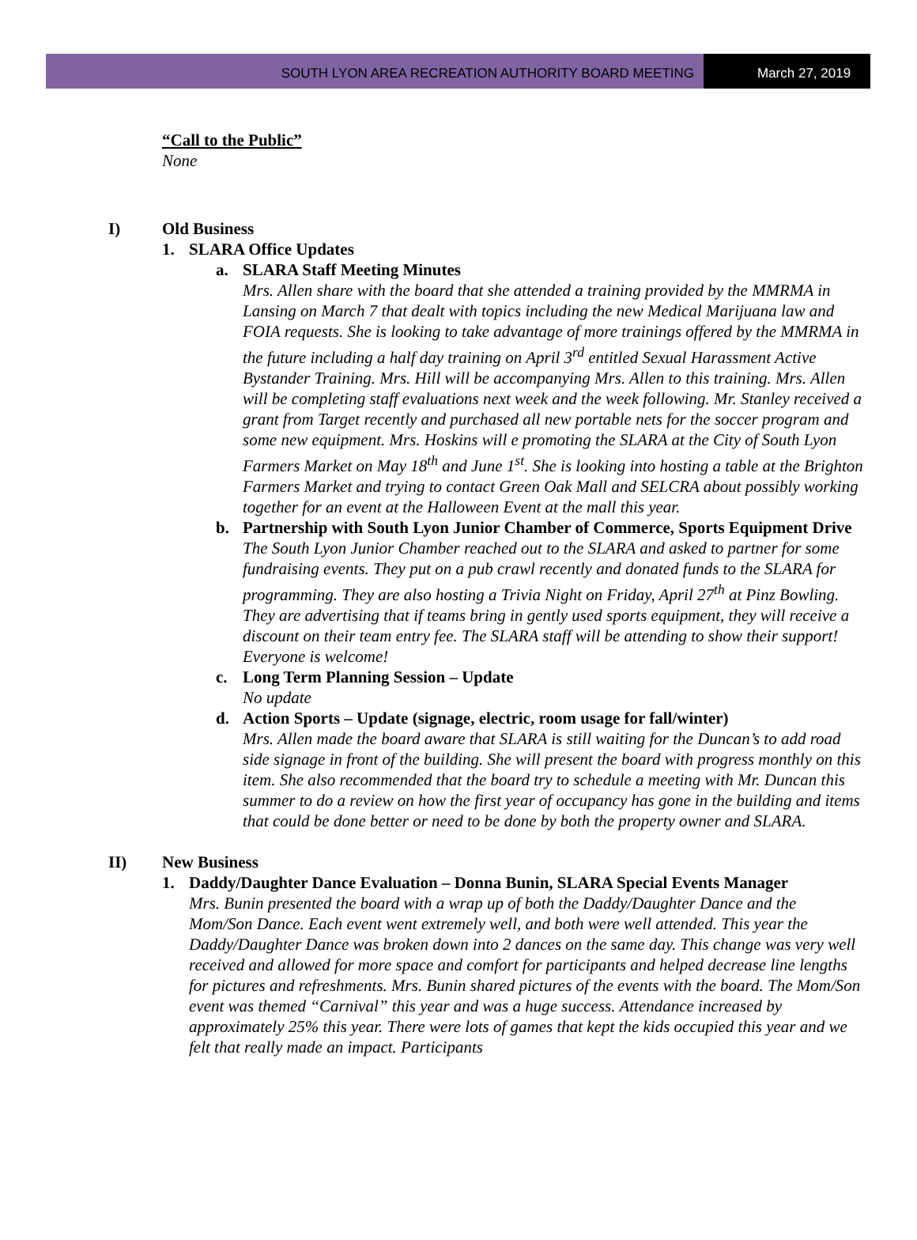SOUTH LYON AREA RECREATION AUTHORITY BOARD MEETING
March 27, 2019
“Call to the Public”
None
I) Old Business
1. SLARA Office Updates
a. SLARA Staff Meeting Minutes
Mrs. Allen share with the board that she attended a training provided by the MMRMA in Lansing on March 7 that dealt with topics including the new Medical Marijuana law and FOIA requests. She is looking to take advantage of more trainings offered by the MMRMA in the future including a half day training on April 3<sup>rd</sup> entitled Sexual Harassment Active Bystander Training. Mrs. Hill will be accompanying Mrs. Allen to this training. Mrs. Allen will be completing staff evaluations next week and the week following. Mr. Stanley received a grant from Target recently and purchased all new portable nets for the soccer program and some new equipment. Mrs. Hoskins will e promoting the SLARA at the City of South Lyon Farmers Market on May 18<sup>th</sup> and June 1<sup>st</sup>. She is looking into hosting a table at the Brighton Farmers Market and trying to contact Green Oak Mall and SELCRA about possibly working together for an event at the Halloween Event at the mall this year.
b. Partnership with South Lyon Junior Chamber of Commerce, Sports Equipment Drive
The South Lyon Junior Chamber reached out to the SLARA and asked to partner for some fundraising events. They put on a pub crawl recently and donated funds to the SLARA for programming. They are also hosting a Trivia Night on Friday, April 27<sup>th</sup> at Pinz Bowling. They are advertising that if teams bring in gently used sports equipment, they will receive a discount on their team entry fee. The SLARA staff will be attending to show their support! Everyone is welcome!
c. Long Term Planning Session – Update
No update
d. Action Sports – Update (signage, electric, room usage for fall/winter)
Mrs. Allen made the board aware that SLARA is still waiting for the Duncan’s to add road side signage in front of the building. She will present the board with progress monthly on this item. She also recommended that the board try to schedule a meeting with Mr. Duncan this summer to do a review on how the first year of occupancy has gone in the building and items that could be done better or need to be done by both the property owner and SLARA.
II) New Business
1. Daddy/Daughter Dance Evaluation – Donna Bunin, SLARA Special Events Manager
Mrs. Bunin presented the board with a wrap up of both the Daddy/Daughter Dance and the Mom/Son Dance. Each event went extremely well, and both were well attended. This year the Daddy/Daughter Dance was broken down into 2 dances on the same day. This change was very well received and allowed for more space and comfort for participants and helped decrease line lengths for pictures and refreshments. Mrs. Bunin shared pictures of the events with the board. The Mom/Son event was themed “Carnival” this year and was a huge success. Attendance increased by approximately 25% this year. There were lots of games that kept the kids occupied this year and we felt that really made an impact. Participants